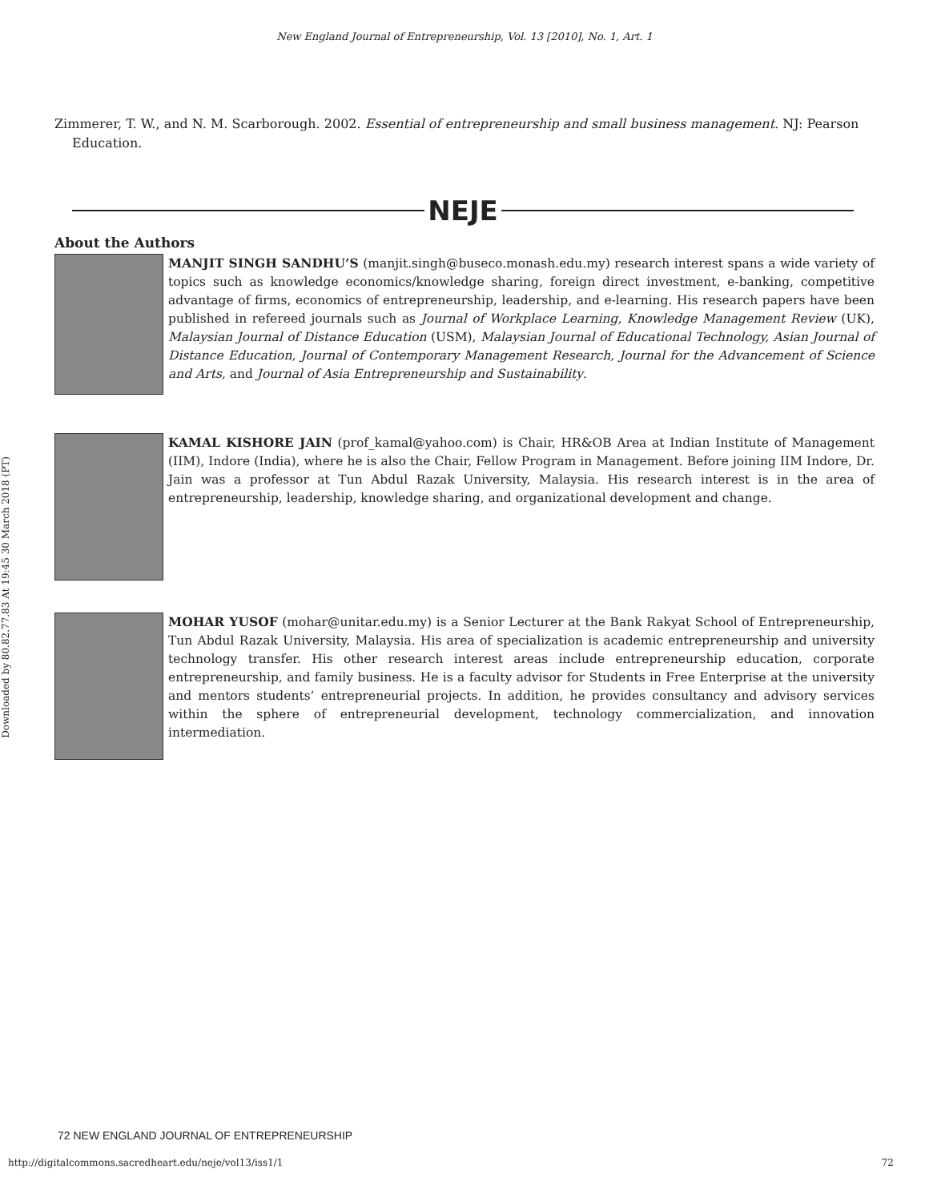New England Journal of Entrepreneurship, Vol. 13 [2010], No. 1, Art. 1
Zimmerer, T. W., and N. M. Scarborough. 2002. Essential of entrepreneurship and small business management. NJ: Pearson Education.
NEJE
About the Authors
MANJIT SINGH SANDHU’S (manjit.singh@buseco.monash.edu.my) research interest spans a wide variety of topics such as knowledge economics/knowledge sharing, foreign direct investment, e-banking, competitive advantage of firms, economics of entrepreneurship, leadership, and e-learning. His research papers have been published in refereed journals such as Journal of Workplace Learning, Knowledge Management Review (UK), Malaysian Journal of Distance Education (USM), Malaysian Journal of Educational Technology, Asian Journal of Distance Education, Journal of Contemporary Management Research, Journal for the Advancement of Science and Arts, and Journal of Asia Entrepreneurship and Sustainability.
KAMAL KISHORE JAIN (prof_kamal@yahoo.com) is Chair, HR&OB Area at Indian Institute of Management (IIM), Indore (India), where he is also the Chair, Fellow Program in Management. Before joining IIM Indore, Dr. Jain was a professor at Tun Abdul Razak University, Malaysia. His research interest is in the area of entrepreneurship, leadership, knowledge sharing, and organizational development and change.
MOHAR YUSOF (mohar@unitar.edu.my) is a Senior Lecturer at the Bank Rakyat School of Entrepreneurship, Tun Abdul Razak University, Malaysia. His area of specialization is academic entrepreneurship and university technology transfer. His other research interest areas include entrepreneurship education, corporate entrepreneurship, and family business. He is a faculty advisor for Students in Free Enterprise at the university and mentors students’ entrepreneurial projects. In addition, he provides consultancy and advisory services within the sphere of entrepreneurial development, technology commercialization, and innovation intermediation.
Downloaded by 80.82.77.83 At 19:45 30 March 2018 (PT)
72 NEW ENGLAND JOURNAL OF ENTREPRENEURSHIP
http://digitalcommons.sacredheart.edu/neje/vol13/iss1/1 72